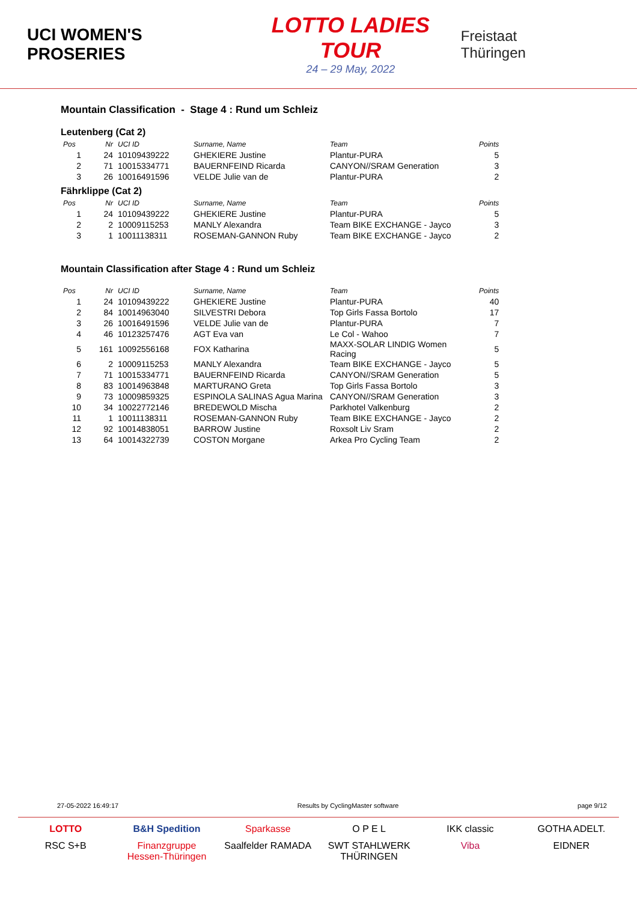UCI WOMEN'S PROSERIES
LOTTO LADIES TOUR
24 – 29 May, 2022
Freistaat Thüringen
Mountain Classification - Stage 4 : Rund um Schleiz
Leutenberg (Cat 2)
| Pos | Nr | UCI ID | Surname, Name | Team | Points |
| --- | --- | --- | --- | --- | --- |
| 1 | 24 | 10109439222 | GHEKIERE Justine | Plantur-PURA | 5 |
| 2 | 71 | 10015334771 | BAUERNFEIND Ricarda | CANYON//SRAM Generation | 3 |
| 3 | 26 | 10016491596 | VELDE Julie van de | Plantur-PURA | 2 |
Fährklippe (Cat 2)
| Pos | Nr | UCI ID | Surname, Name | Team | Points |
| --- | --- | --- | --- | --- | --- |
| 1 | 24 | 10109439222 | GHEKIERE Justine | Plantur-PURA | 5 |
| 2 | 2 | 10009115253 | MANLY Alexandra | Team BIKE EXCHANGE - Jayco | 3 |
| 3 | 1 | 10011138311 | ROSEMAN-GANNON Ruby | Team BIKE EXCHANGE - Jayco | 2 |
Mountain Classification after Stage 4 : Rund um Schleiz
| Pos | Nr | UCI ID | Surname, Name | Team | Points |
| --- | --- | --- | --- | --- | --- |
| 1 | 24 | 10109439222 | GHEKIERE Justine | Plantur-PURA | 40 |
| 2 | 84 | 10014963040 | SILVESTRI Debora | Top Girls Fassa Bortolo | 17 |
| 3 | 26 | 10016491596 | VELDE Julie van de | Plantur-PURA | 7 |
| 4 | 46 | 10123257476 | AGT Eva van | Le Col - Wahoo | 7 |
| 5 | 161 | 10092556168 | FOX Katharina | MAXX-SOLAR LINDIG Women Racing | 5 |
| 6 | 2 | 10009115253 | MANLY Alexandra | Team BIKE EXCHANGE - Jayco | 5 |
| 7 | 71 | 10015334771 | BAUERNFEIND Ricarda | CANYON//SRAM Generation | 5 |
| 8 | 83 | 10014963848 | MARTURANO Greta | Top Girls Fassa Bortolo | 3 |
| 9 | 73 | 10009859325 | ESPINOLA SALINAS Agua Marina | CANYON//SRAM Generation | 3 |
| 10 | 34 | 10022772146 | BREDEWOLD Mischa | Parkhotel Valkenburg | 2 |
| 11 | 1 | 10011138311 | ROSEMAN-GANNON Ruby | Team BIKE EXCHANGE - Jayco | 2 |
| 12 | 92 | 10014838051 | BARROW Justine | Roxsolt Liv Sram | 2 |
| 13 | 64 | 10014322739 | COSTON Morgane | Arkea Pro Cycling Team | 2 |
27-05-2022 16:49:17 Results by CyclingMaster software page 9/12
LOTTO
B&H Spedition
Sparkasse
O P E L
IKK classic
GOTHA ADELT.
RSC S+B
Finanzgruppe Hessen-Thüringen
Saalfelder RAMADA
SWT STAHLWERK THÜRINGEN
Viba
EIDNER